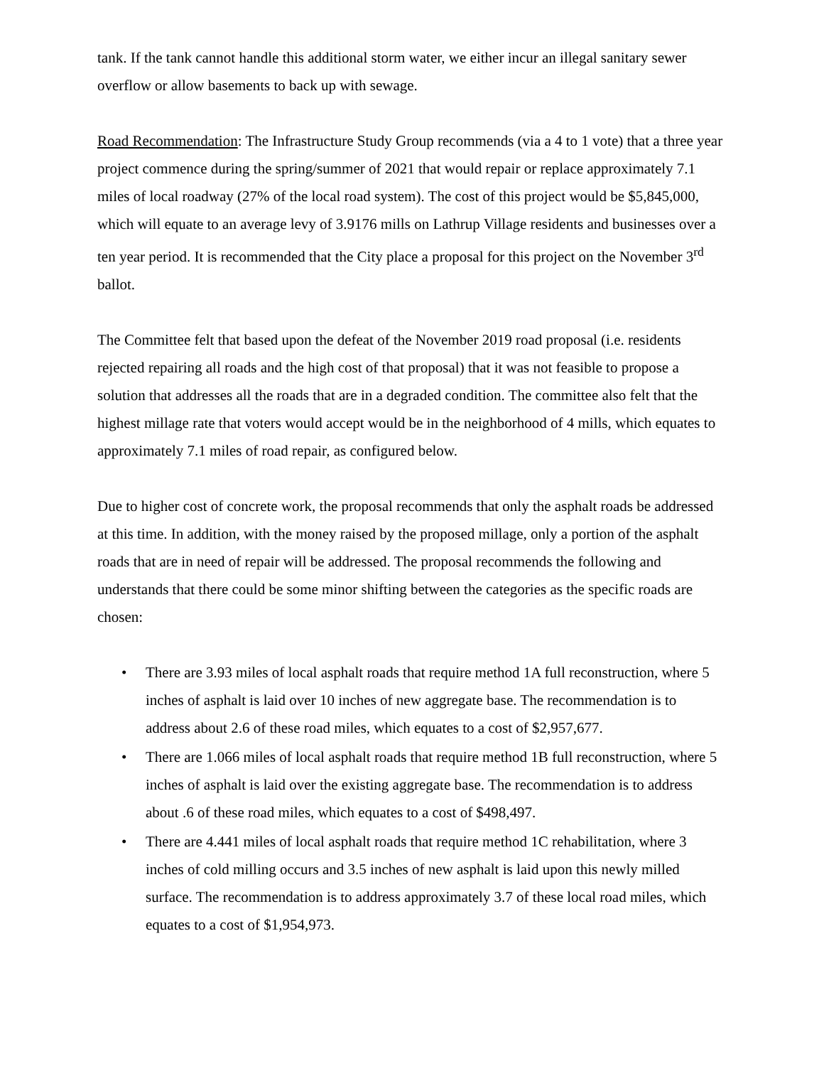tank. If the tank cannot handle this additional storm water, we either incur an illegal sanitary sewer overflow or allow basements to back up with sewage.
Road Recommendation: The Infrastructure Study Group recommends (via a 4 to 1 vote) that a three year project commence during the spring/summer of 2021 that would repair or replace approximately 7.1 miles of local roadway (27% of the local road system). The cost of this project would be $5,845,000, which will equate to an average levy of 3.9176 mills on Lathrup Village residents and businesses over a ten year period. It is recommended that the City place a proposal for this project on the November 3<sup>rd</sup> ballot.
The Committee felt that based upon the defeat of the November 2019 road proposal (i.e. residents rejected repairing all roads and the high cost of that proposal) that it was not feasible to propose a solution that addresses all the roads that are in a degraded condition. The committee also felt that the highest millage rate that voters would accept would be in the neighborhood of 4 mills, which equates to approximately 7.1 miles of road repair, as configured below.
Due to higher cost of concrete work, the proposal recommends that only the asphalt roads be addressed at this time. In addition, with the money raised by the proposed millage, only a portion of the asphalt roads that are in need of repair will be addressed. The proposal recommends the following and understands that there could be some minor shifting between the categories as the specific roads are chosen:
• There are 3.93 miles of local asphalt roads that require method 1A full reconstruction, where 5 inches of asphalt is laid over 10 inches of new aggregate base. The recommendation is to address about 2.6 of these road miles, which equates to a cost of $2,957,677.
• There are 1.066 miles of local asphalt roads that require method 1B full reconstruction, where 5 inches of asphalt is laid over the existing aggregate base. The recommendation is to address about .6 of these road miles, which equates to a cost of $498,497.
• There are 4.441 miles of local asphalt roads that require method 1C rehabilitation, where 3 inches of cold milling occurs and 3.5 inches of new asphalt is laid upon this newly milled surface. The recommendation is to address approximately 3.7 of these local road miles, which equates to a cost of $1,954,973.